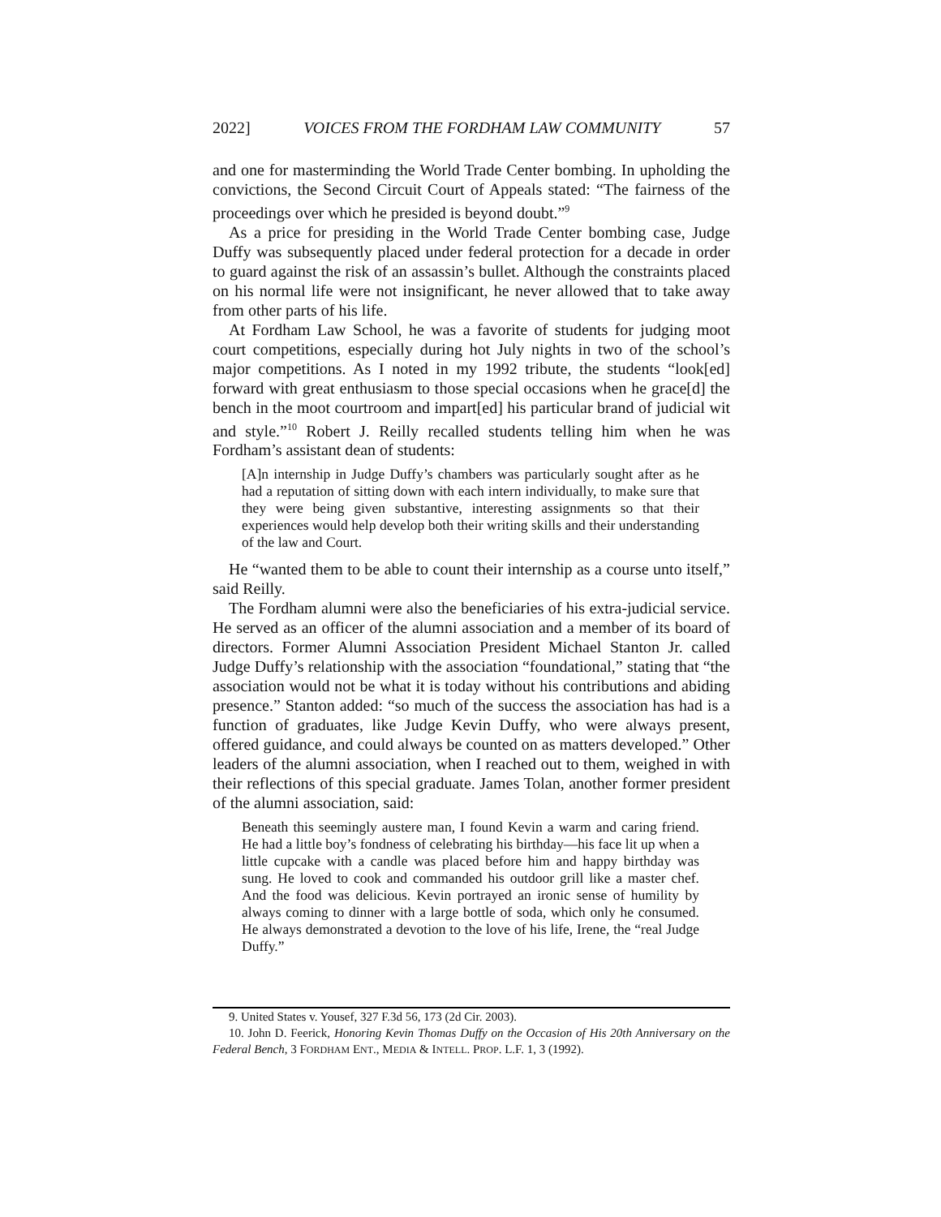2022] VOICES FROM THE FORDHAM LAW COMMUNITY 57
and one for masterminding the World Trade Center bombing. In upholding the convictions, the Second Circuit Court of Appeals stated: “The fairness of the proceedings over which he presided is beyond doubt.”<sup>9</sup>
As a price for presiding in the World Trade Center bombing case, Judge Duffy was subsequently placed under federal protection for a decade in order to guard against the risk of an assassin’s bullet. Although the constraints placed on his normal life were not insignificant, he never allowed that to take away from other parts of his life.
At Fordham Law School, he was a favorite of students for judging moot court competitions, especially during hot July nights in two of the school’s major competitions. As I noted in my 1992 tribute, the students “look[ed] forward with great enthusiasm to those special occasions when he grace[d] the bench in the moot courtroom and impart[ed] his particular brand of judicial wit and style.”<sup>10</sup> Robert J. Reilly recalled students telling him when he was Fordham’s assistant dean of students:
[A]n internship in Judge Duffy’s chambers was particularly sought after as he had a reputation of sitting down with each intern individually, to make sure that they were being given substantive, interesting assignments so that their experiences would help develop both their writing skills and their understanding of the law and Court.
He “wanted them to be able to count their internship as a course unto itself,” said Reilly.
The Fordham alumni were also the beneficiaries of his extra-judicial service. He served as an officer of the alumni association and a member of its board of directors. Former Alumni Association President Michael Stanton Jr. called Judge Duffy’s relationship with the association “foundational,” stating that “the association would not be what it is today without his contributions and abiding presence.” Stanton added: “so much of the success the association has had is a function of graduates, like Judge Kevin Duffy, who were always present, offered guidance, and could always be counted on as matters developed.” Other leaders of the alumni association, when I reached out to them, weighed in with their reflections of this special graduate. James Tolan, another former president of the alumni association, said:
Beneath this seemingly austere man, I found Kevin a warm and caring friend. He had a little boy’s fondness of celebrating his birthday—his face lit up when a little cupcake with a candle was placed before him and happy birthday was sung. He loved to cook and commanded his outdoor grill like a master chef. And the food was delicious. Kevin portrayed an ironic sense of humility by always coming to dinner with a large bottle of soda, which only he consumed. He always demonstrated a devotion to the love of his life, Irene, the “real Judge Duffy.”
9. United States v. Yousef, 327 F.3d 56, 173 (2d Cir. 2003).
10. John D. Feerick, Honoring Kevin Thomas Duffy on the Occasion of His 20th Anniversary on the Federal Bench, 3 FORDHAM ENT., MEDIA & INTELL. PROP. L.F. 1, 3 (1992).